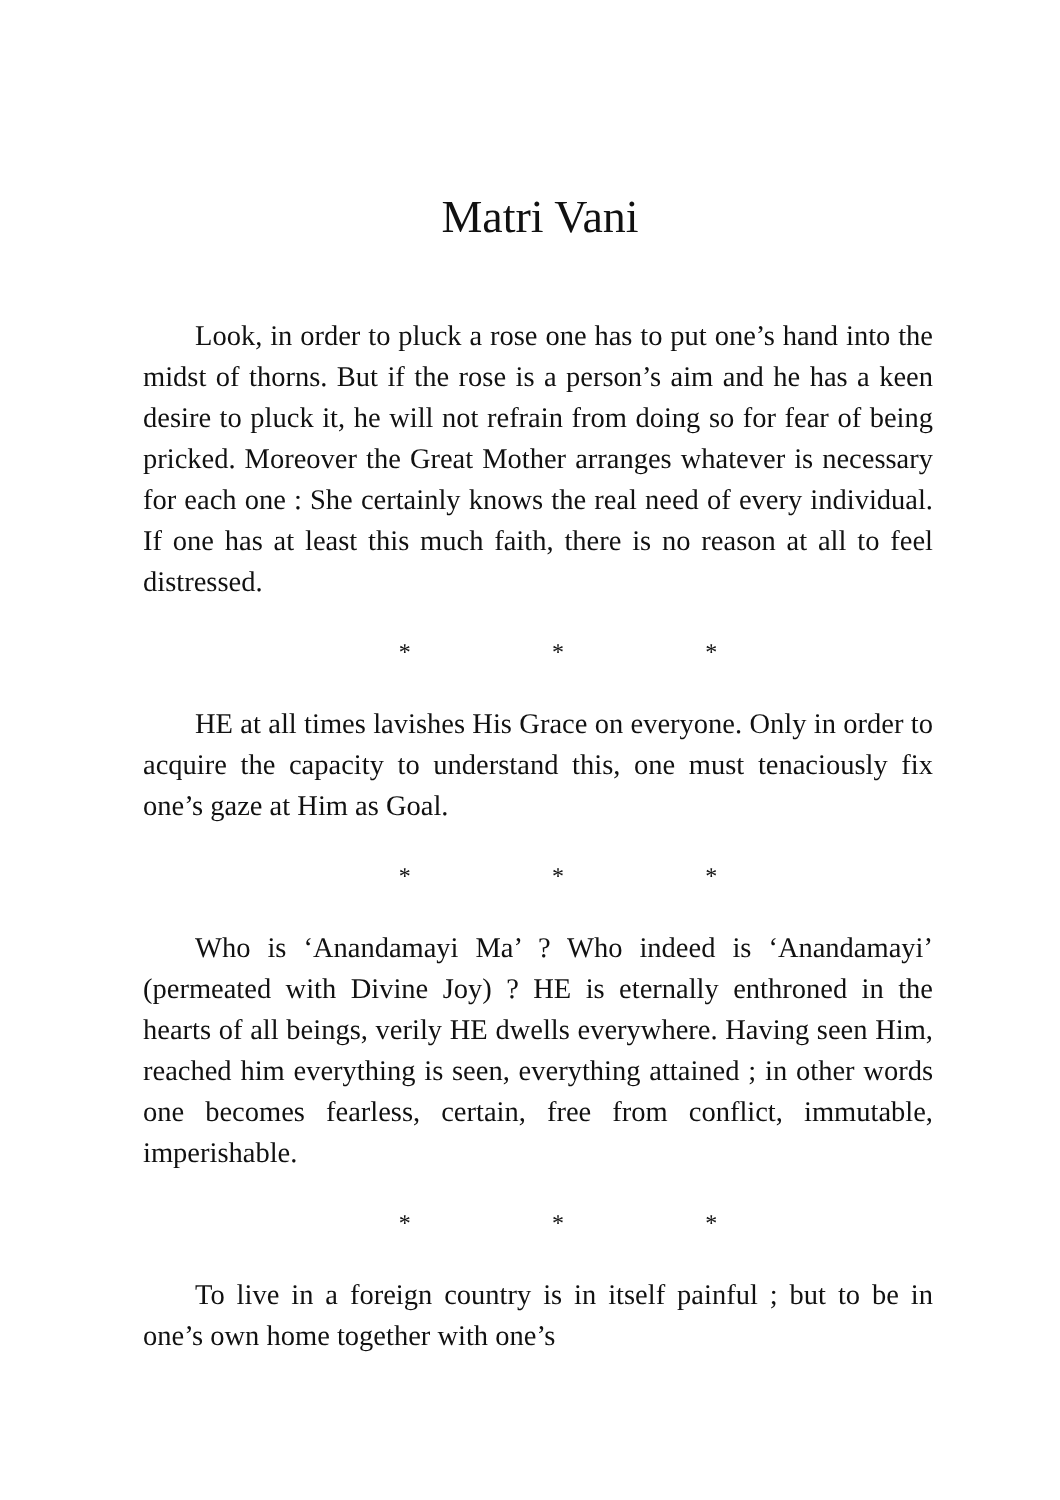Matri Vani
Look, in order to pluck a rose one has to put one’s hand into the midst of thorns. But if the rose is a person’s aim and he has a keen desire to pluck it, he will not refrain from doing so for fear of being pricked. Moreover the Great Mother arranges whatever is necessary for each one : She certainly knows the real need of every individual. If one has at least this much faith, there is no reason at all to feel distressed.
* * *
HE at all times lavishes His Grace on everyone. Only in order to acquire the capacity to understand this, one must tenaciously fix one’s gaze at Him as Goal.
* * *
Who is ‘Anandamayi Ma’ ? Who indeed is ‘Anandamayi’ (permeated with Divine Joy) ? HE is eternally enthroned in the hearts of all beings, verily HE dwells everywhere. Having seen Him, reached him everything is seen, everything attained ; in other words one becomes fearless, certain, free from conflict, immutable, imperishable.
* * *
To live in a foreign country is in itself painful ; but to be in one’s own home together with one’s